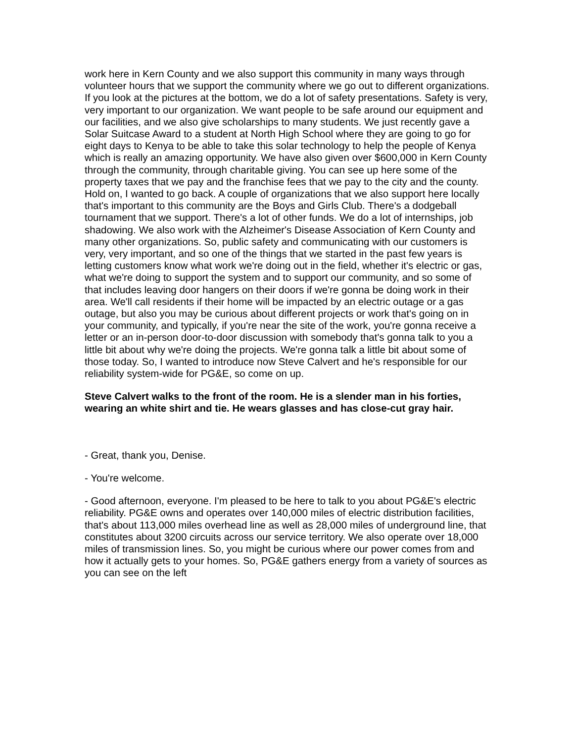work here in Kern County and we also support this community in many ways through volunteer hours that we support the community where we go out to different organizations. If you look at the pictures at the bottom, we do a lot of safety presentations. Safety is very, very important to our organization. We want people to be safe around our equipment and our facilities, and we also give scholarships to many students. We just recently gave a Solar Suitcase Award to a student at North High School where they are going to go for eight days to Kenya to be able to take this solar technology to help the people of Kenya which is really an amazing opportunity. We have also given over $600,000 in Kern County through the community, through charitable giving. You can see up here some of the property taxes that we pay and the franchise fees that we pay to the city and the county. Hold on, I wanted to go back. A couple of organizations that we also support here locally that's important to this community are the Boys and Girls Club. There's a dodgeball tournament that we support. There's a lot of other funds. We do a lot of internships, job shadowing. We also work with the Alzheimer's Disease Association of Kern County and many other organizations. So, public safety and communicating with our customers is very, very important, and so one of the things that we started in the past few years is letting customers know what work we're doing out in the field, whether it's electric or gas, what we're doing to support the system and to support our community, and so some of that includes leaving door hangers on their doors if we're gonna be doing work in their area. We'll call residents if their home will be impacted by an electric outage or a gas outage, but also you may be curious about different projects or work that's going on in your community, and typically, if you're near the site of the work, you're gonna receive a letter or an in-person door-to-door discussion with somebody that's gonna talk to you a little bit about why we're doing the projects. We're gonna talk a little bit about some of those today. So, I wanted to introduce now Steve Calvert and he's responsible for our reliability system-wide for PG&E, so come on up.
Steve Calvert walks to the front of the room. He is a slender man in his forties, wearing an white shirt and tie. He wears glasses and has close-cut gray hair.
- Great, thank you, Denise.
- You're welcome.
- Good afternoon, everyone. I'm pleased to be here to talk to you about PG&E's electric reliability. PG&E owns and operates over 140,000 miles of electric distribution facilities, that's about 113,000 miles overhead line as well as 28,000 miles of underground line, that constitutes about 3200 circuits across our service territory. We also operate over 18,000 miles of transmission lines. So, you might be curious where our power comes from and how it actually gets to your homes. So, PG&E gathers energy from a variety of sources as you can see on the left